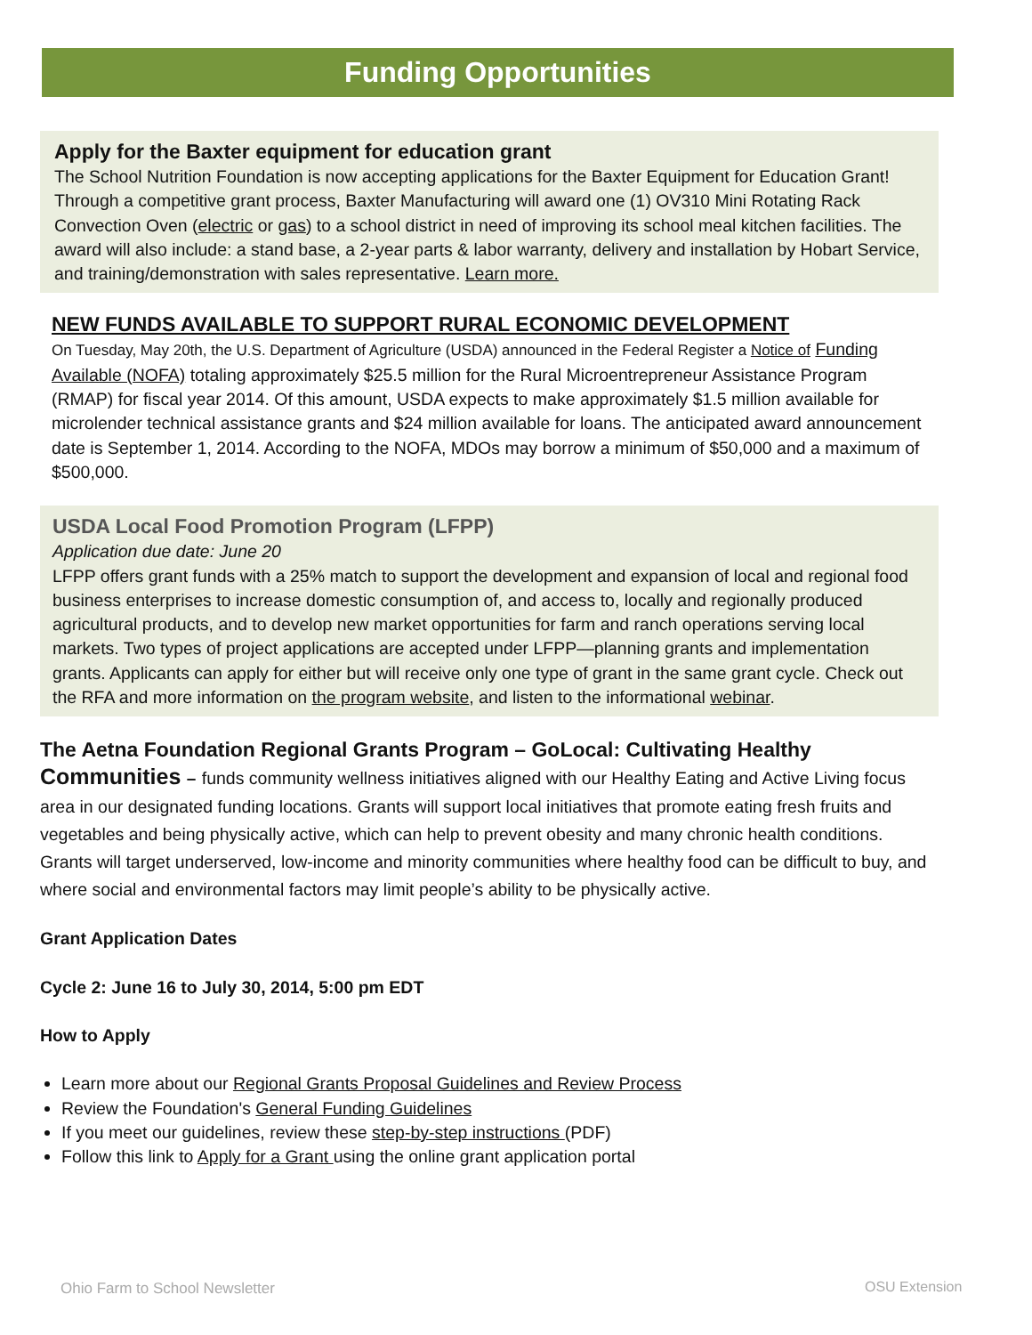Funding Opportunities
Apply for the Baxter equipment for education grant
The School Nutrition Foundation is now accepting applications for the Baxter Equipment for Education Grant! Through a competitive grant process, Baxter Manufacturing will award one (1) OV310 Mini Rotating Rack Convection Oven (electric or gas) to a school district in need of improving its school meal kitchen facilities. The award will also include: a stand base, a 2-year parts & labor warranty, delivery and installation by Hobart Service, and training/demonstration with sales representative. Learn more.
NEW FUNDS AVAILABLE TO SUPPORT RURAL ECONOMIC DEVELOPMENT
On Tuesday, May 20th, the U.S. Department of Agriculture (USDA) announced in the Federal Register a Notice of Funding Available (NOFA) totaling approximately $25.5 million for the Rural Microentrepreneur Assistance Program (RMAP) for fiscal year 2014. Of this amount, USDA expects to make approximately $1.5 million available for microlender technical assistance grants and $24 million available for loans. The anticipated award announcement date is September 1, 2014. According to the NOFA, MDOs may borrow a minimum of $50,000 and a maximum of $500,000.
USDA Local Food Promotion Program (LFPP)
Application due date: June 20
LFPP offers grant funds with a 25% match to support the development and expansion of local and regional food business enterprises to increase domestic consumption of, and access to, locally and regionally produced agricultural products, and to develop new market opportunities for farm and ranch operations serving local markets. Two types of project applications are accepted under LFPP—planning grants and implementation grants. Applicants can apply for either but will receive only one type of grant in the same grant cycle. Check out the RFA and more information on the program website, and listen to the informational webinar.
The Aetna Foundation Regional Grants Program – GoLocal: Cultivating Healthy Communities – funds community wellness initiatives aligned with our Healthy Eating and Active Living focus area in our designated funding locations. Grants will support local initiatives that promote eating fresh fruits and vegetables and being physically active, which can help to prevent obesity and many chronic health conditions. Grants will target underserved, low-income and minority communities where healthy food can be difficult to buy, and where social and environmental factors may limit people’s ability to be physically active.
Grant Application Dates
Cycle 2: June 16 to July 30, 2014, 5:00 pm EDT
How to Apply
Learn more about our Regional Grants Proposal Guidelines and Review Process
Review the Foundation's General Funding Guidelines
If you meet our guidelines, review these step-by-step instructions (PDF)
Follow this link to Apply for a Grant using the online grant application portal
Ohio Farm to School Newsletter OSU Extension